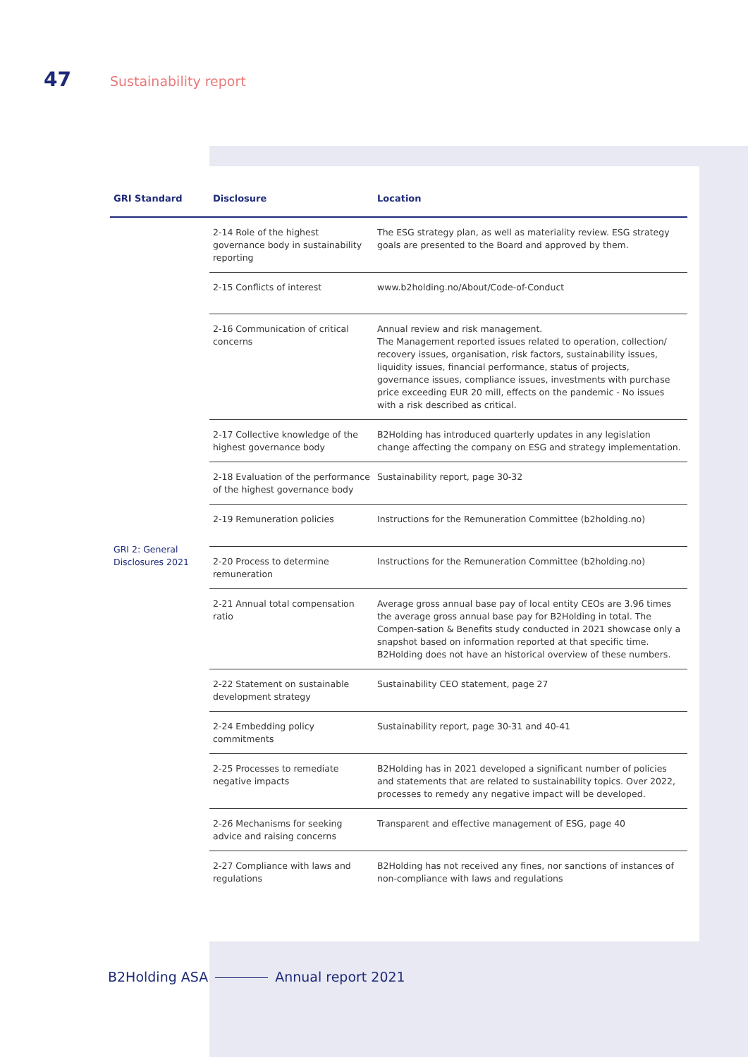47 Sustainability report
| GRI Standard | Disclosure | Location |
| --- | --- | --- |
| GRI 2: General Disclosures 2021 | 2-14 Role of the highest governance body in sustainability reporting | The ESG strategy plan, as well as materiality review. ESG strategy goals are presented to the Board and approved by them. |
| | 2-15 Conflicts of interest | www.b2holding.no/About/Code-of-Conduct |
| | 2-16 Communication of critical concerns | Annual review and risk management. The Management reported issues related to operation, collection/ recovery issues, organisation, risk factors, sustainability issues, liquidity issues, financial performance, status of projects, governance issues, compliance issues, investments with purchase price exceeding EUR 20 mill, effects on the pandemic - No issues with a risk described as critical. |
| | 2-17 Collective knowledge of the highest governance body | B2Holding has introduced quarterly updates in any legislation change affecting the company on ESG and strategy implementation. |
| | 2-18 Evaluation of the performance of the highest governance body | Sustainability report, page 30-32 |
| | 2-19 Remuneration policies | Instructions for the Remuneration Committee ( b2holding.no ) |
| | 2-20 Process to determine remuneration | Instructions for the Remuneration Committee ( b2holding.no ) |
| | 2-21 Annual total compensation ratio | Average gross annual base pay of local entity CEOs are 3.96 times the average gross annual base pay for B2Holding in total. The Compen-sation & Benefits study conducted in 2021 showcase only a snapshot based on information reported at that specific time. B2Holding does not have an historical overview of these numbers. |
| | 2-22 Statement on sustainable development strategy | Sustainability CEO statement, page 27 |
| | 2-24 Embedding policy commitments | Sustainability report, page 30-31 and 40-41 |
| | 2-25 Processes to remediate negative impacts | B2Holding has in 2021 developed a significant number of policies and statements that are related to sustainability topics. Over 2022, processes to remedy any negative impact will be developed. |
| | 2-26 Mechanisms for seeking advice and raising concerns | Transparent and effective management of ESG, page 40 |
| | 2-27 Compliance with laws and regulations | B2Holding has not received any fines, nor sanctions of instances of non-compliance with laws and regulations |
B2Holding ASA Annual report 2021